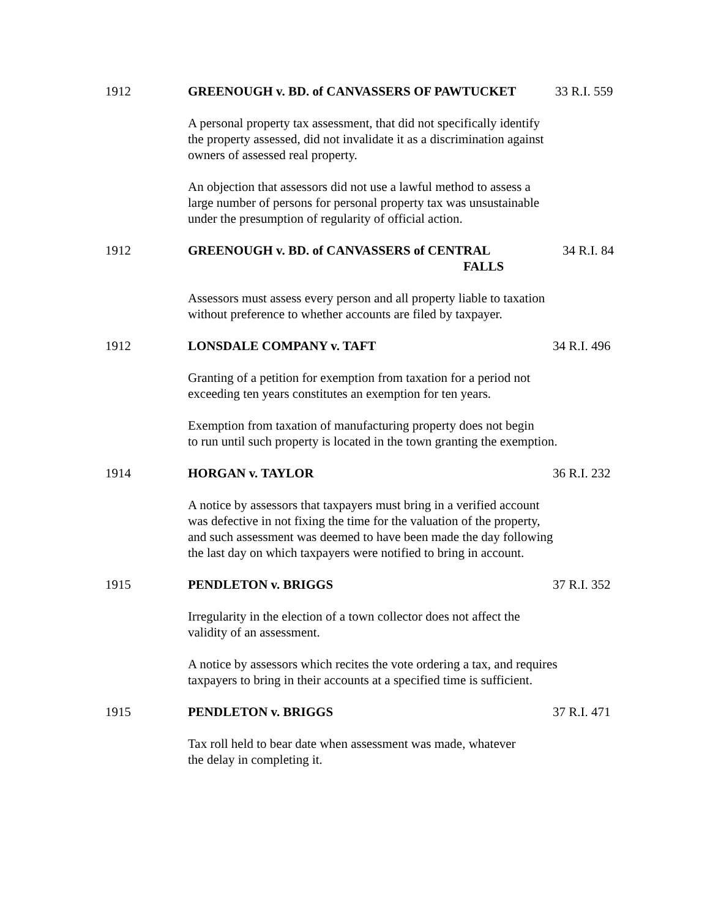1912 GREENOUGH v. BD. of CANVASSERS OF PAWTUCKET 33 R.I. 559
A personal property tax assessment, that did not specifically identify
the property assessed, did not invalidate it as a discrimination against
owners of assessed real property.
An objection that assessors did not use a lawful method to assess a
large number of persons for personal property tax was unsustainable
under the presumption of regularity of official action.
1912 GREENOUGH v. BD. of CANVASSERS of CENTRAL
FALLS
34 R.I. 84
Assessors must assess every person and all property liable to taxation
without preference to whether accounts are filed by taxpayer.
1912 LONSDALE COMPANY v. TAFT 34 R.I. 496
Granting of a petition for exemption from taxation for a period not
exceeding ten years constitutes an exemption for ten years.
Exemption from taxation of manufacturing property does not begin
to run until such property is located in the town granting the exemption.
1914 HORGAN v. TAYLOR 36 R.I. 232
A notice by assessors that taxpayers must bring in a verified account
was defective in not fixing the time for the valuation of the property,
and such assessment was deemed to have been made the day following
the last day on which taxpayers were notified to bring in account.
1915 PENDLETON v. BRIGGS 37 R.I. 352
Irregularity in the election of a town collector does not affect the
validity of an assessment.
A notice by assessors which recites the vote ordering a tax, and requires
taxpayers to bring in their accounts at a specified time is sufficient.
1915 PENDLETON v. BRIGGS 37 R.I. 471
Tax roll held to bear date when assessment was made, whatever
the delay in completing it.